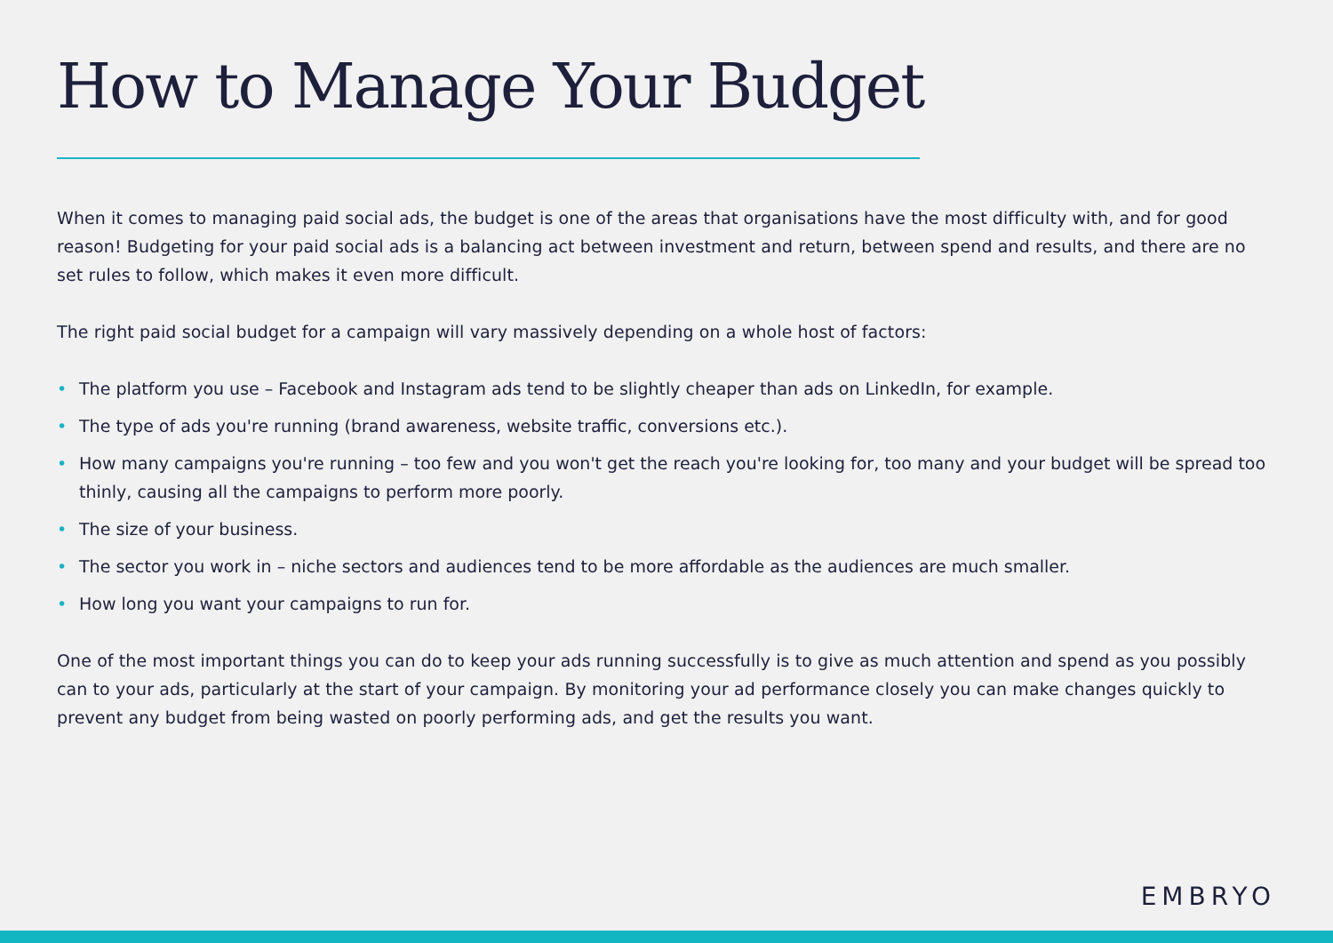How to Manage Your Budget
When it comes to managing paid social ads, the budget is one of the areas that organisations have the most difficulty with, and for good reason! Budgeting for your paid social ads is a balancing act between investment and return, between spend and results, and there are no set rules to follow, which makes it even more difficult.
The right paid social budget for a campaign will vary massively depending on a whole host of factors:
• The platform you use – Facebook and Instagram ads tend to be slightly cheaper than ads on LinkedIn, for example.
• The type of ads you're running (brand awareness, website traffic, conversions etc.).
• How many campaigns you're running – too few and you won't get the reach you're looking for, too many and your budget will be spread too thinly, causing all the campaigns to perform more poorly.
• The size of your business.
• The sector you work in – niche sectors and audiences tend to be more affordable as the audiences are much smaller.
• How long you want your campaigns to run for.
One of the most important things you can do to keep your ads running successfully is to give as much attention and spend as you possibly can to your ads, particularly at the start of your campaign. By monitoring your ad performance closely you can make changes quickly to prevent any budget from being wasted on poorly performing ads, and get the results you want.
EMBRYO